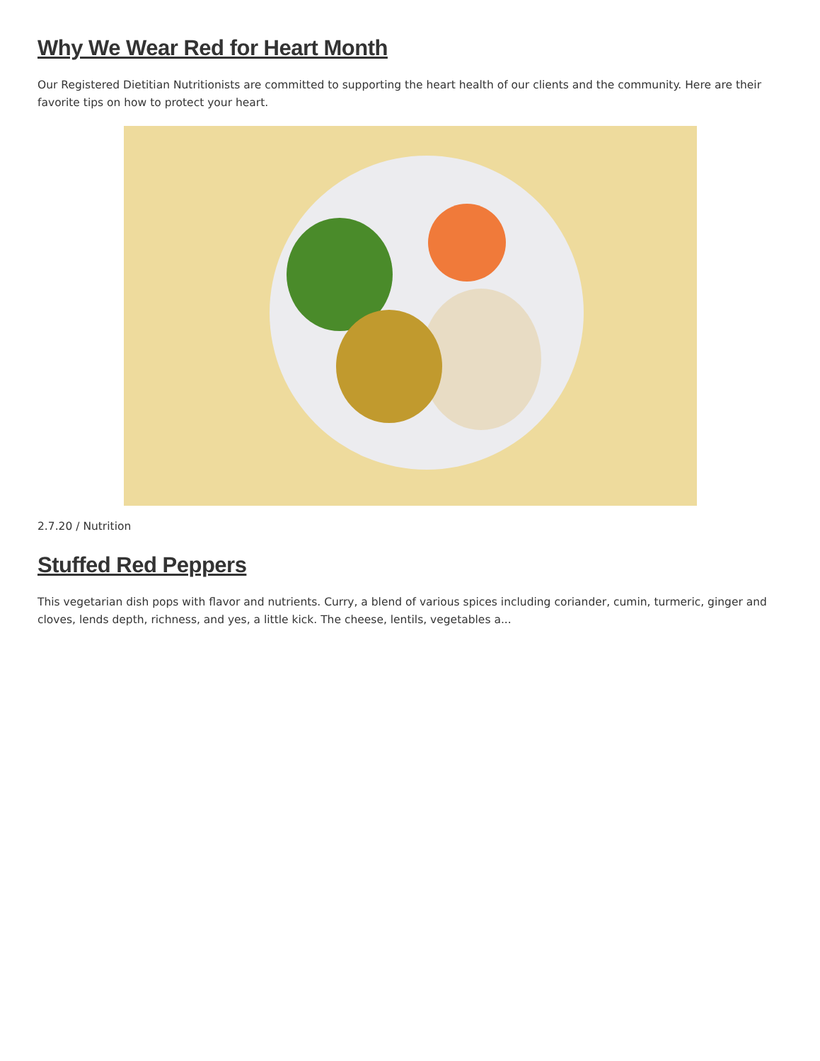Why We Wear Red for Heart Month
Our Registered Dietitian Nutritionists are committed to supporting the heart health of our clients and the community. Here are their favorite tips on how to protect your heart.
2.7.20 / Nutrition
Stuffed Red Peppers
This vegetarian dish pops with flavor and nutrients. Curry, a blend of various spices including coriander, cumin, turmeric, ginger and cloves, lends depth, richness, and yes, a little kick. The cheese, lentils, vegetables a...